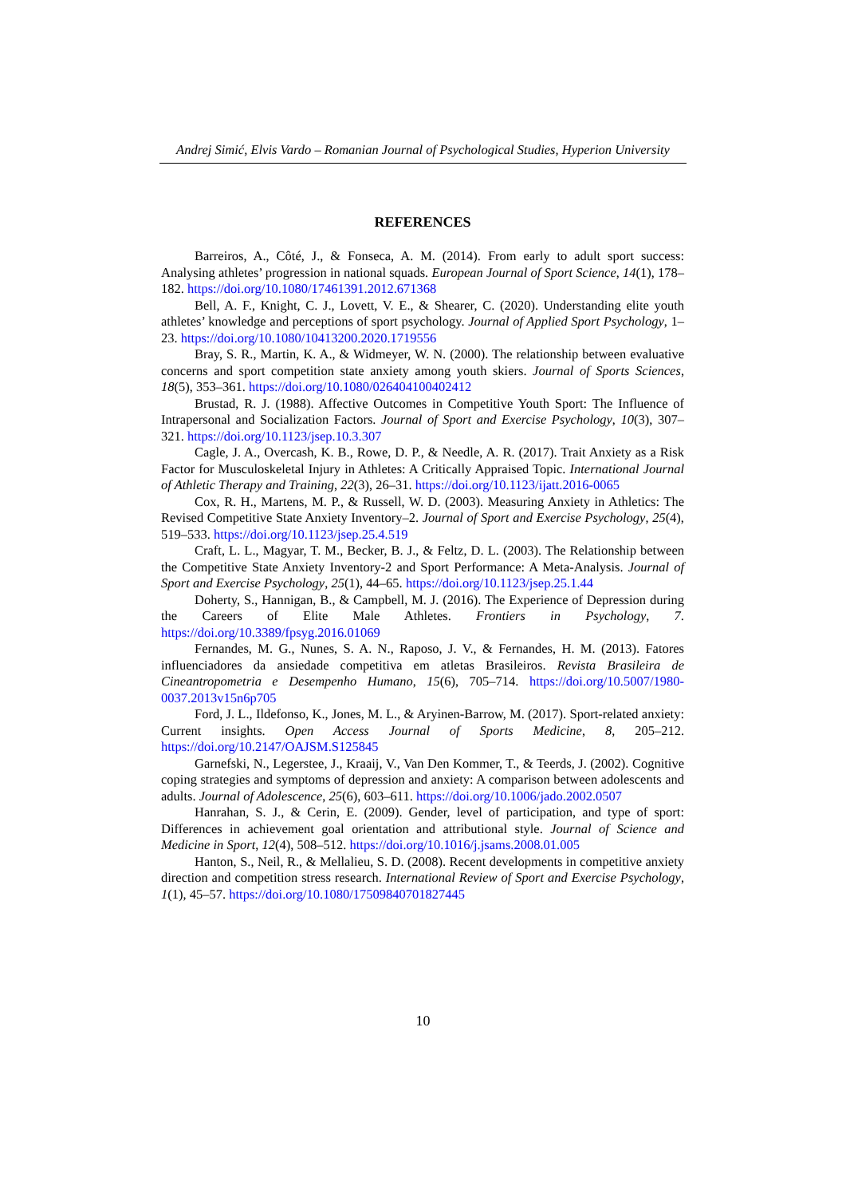Andrej Simić, Elvis Vardo – Romanian Journal of Psychological Studies, Hyperion University
REFERENCES
Barreiros, A., Côté, J., & Fonseca, A. M. (2014). From early to adult sport success: Analysing athletes’ progression in national squads. European Journal of Sport Science, 14(1), 178–182. https://doi.org/10.1080/17461391.2012.671368
Bell, A. F., Knight, C. J., Lovett, V. E., & Shearer, C. (2020). Understanding elite youth athletes’ knowledge and perceptions of sport psychology. Journal of Applied Sport Psychology, 1–23. https://doi.org/10.1080/10413200.2020.1719556
Bray, S. R., Martin, K. A., & Widmeyer, W. N. (2000). The relationship between evaluative concerns and sport competition state anxiety among youth skiers. Journal of Sports Sciences, 18(5), 353–361. https://doi.org/10.1080/026404100402412
Brustad, R. J. (1988). Affective Outcomes in Competitive Youth Sport: The Influence of Intrapersonal and Socialization Factors. Journal of Sport and Exercise Psychology, 10(3), 307–321. https://doi.org/10.1123/jsep.10.3.307
Cagle, J. A., Overcash, K. B., Rowe, D. P., & Needle, A. R. (2017). Trait Anxiety as a Risk Factor for Musculoskeletal Injury in Athletes: A Critically Appraised Topic. International Journal of Athletic Therapy and Training, 22(3), 26–31. https://doi.org/10.1123/ijatt.2016-0065
Cox, R. H., Martens, M. P., & Russell, W. D. (2003). Measuring Anxiety in Athletics: The Revised Competitive State Anxiety Inventory–2. Journal of Sport and Exercise Psychology, 25(4), 519–533. https://doi.org/10.1123/jsep.25.4.519
Craft, L. L., Magyar, T. M., Becker, B. J., & Feltz, D. L. (2003). The Relationship between the Competitive State Anxiety Inventory-2 and Sport Performance: A Meta-Analysis. Journal of Sport and Exercise Psychology, 25(1), 44–65. https://doi.org/10.1123/jsep.25.1.44
Doherty, S., Hannigan, B., & Campbell, M. J. (2016). The Experience of Depression during the Careers of Elite Male Athletes. Frontiers in Psychology, 7. https://doi.org/10.3389/fpsyg.2016.01069
Fernandes, M. G., Nunes, S. A. N., Raposo, J. V., & Fernandes, H. M. (2013). Fatores influenciadores da ansiedade competitiva em atletas Brasileiros. Revista Brasileira de Cineantropometria e Desempenho Humano, 15(6), 705–714. https://doi.org/10.5007/1980-0037.2013v15n6p705
Ford, J. L., Ildefonso, K., Jones, M. L., & Aryinen-Barrow, M. (2017). Sport-related anxiety: Current insights. Open Access Journal of Sports Medicine, 8, 205–212. https://doi.org/10.2147/OAJSM.S125845
Garnefski, N., Legerstee, J., Kraaij, V., Van Den Kommer, T., & Teerds, J. (2002). Cognitive coping strategies and symptoms of depression and anxiety: A comparison between adolescents and adults. Journal of Adolescence, 25(6), 603–611. https://doi.org/10.1006/jado.2002.0507
Hanrahan, S. J., & Cerin, E. (2009). Gender, level of participation, and type of sport: Differences in achievement goal orientation and attributional style. Journal of Science and Medicine in Sport, 12(4), 508–512. https://doi.org/10.1016/j.jsams.2008.01.005
Hanton, S., Neil, R., & Mellalieu, S. D. (2008). Recent developments in competitive anxiety direction and competition stress research. International Review of Sport and Exercise Psychology, 1(1), 45–57. https://doi.org/10.1080/17509840701827445
10